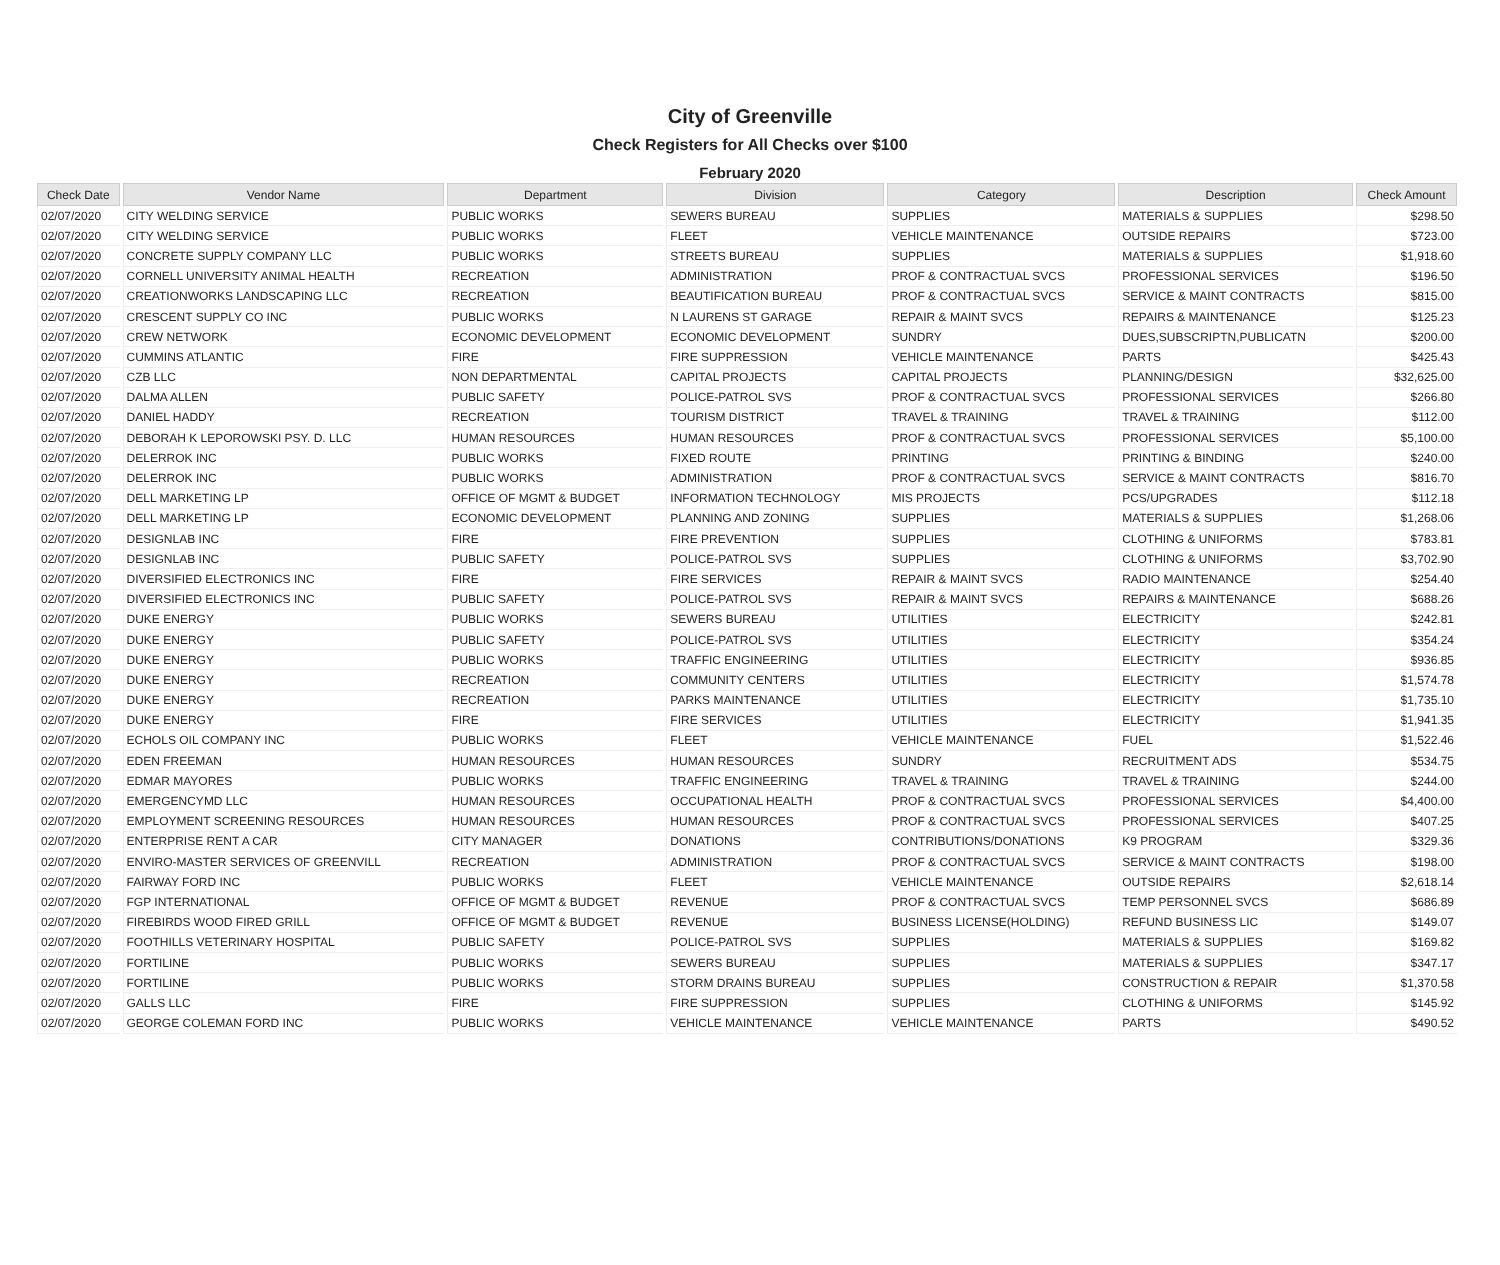City of Greenville
Check Registers for All Checks over $100
February 2020
| Check Date | Vendor Name | Department | Division | Category | Description | Check Amount |
| --- | --- | --- | --- | --- | --- | --- |
| 02/07/2020 | CITY WELDING SERVICE | PUBLIC WORKS | SEWERS BUREAU | SUPPLIES | MATERIALS & SUPPLIES | $298.50 |
| 02/07/2020 | CITY WELDING SERVICE | PUBLIC WORKS | FLEET | VEHICLE MAINTENANCE | OUTSIDE REPAIRS | $723.00 |
| 02/07/2020 | CONCRETE SUPPLY COMPANY LLC | PUBLIC WORKS | STREETS BUREAU | SUPPLIES | MATERIALS & SUPPLIES | $1,918.60 |
| 02/07/2020 | CORNELL UNIVERSITY ANIMAL HEALTH | RECREATION | ADMINISTRATION | PROF & CONTRACTUAL SVCS | PROFESSIONAL SERVICES | $196.50 |
| 02/07/2020 | CREATIONWORKS LANDSCAPING LLC | RECREATION | BEAUTIFICATION BUREAU | PROF & CONTRACTUAL SVCS | SERVICE & MAINT CONTRACTS | $815.00 |
| 02/07/2020 | CRESCENT SUPPLY CO INC | PUBLIC WORKS | N LAURENS ST GARAGE | REPAIR & MAINT SVCS | REPAIRS & MAINTENANCE | $125.23 |
| 02/07/2020 | CREW NETWORK | ECONOMIC DEVELOPMENT | ECONOMIC DEVELOPMENT | SUNDRY | DUES,SUBSCRIPTN,PUBLICATN | $200.00 |
| 02/07/2020 | CUMMINS ATLANTIC | FIRE | FIRE SUPPRESSION | VEHICLE MAINTENANCE | PARTS | $425.43 |
| 02/07/2020 | CZB LLC | NON DEPARTMENTAL | CAPITAL PROJECTS | CAPITAL PROJECTS | PLANNING/DESIGN | $32,625.00 |
| 02/07/2020 | DALMA ALLEN | PUBLIC SAFETY | POLICE-PATROL SVS | PROF & CONTRACTUAL SVCS | PROFESSIONAL SERVICES | $266.80 |
| 02/07/2020 | DANIEL HADDY | RECREATION | TOURISM DISTRICT | TRAVEL & TRAINING | TRAVEL & TRAINING | $112.00 |
| 02/07/2020 | DEBORAH K LEPOROWSKI PSY. D. LLC | HUMAN RESOURCES | HUMAN RESOURCES | PROF & CONTRACTUAL SVCS | PROFESSIONAL SERVICES | $5,100.00 |
| 02/07/2020 | DELERROK INC | PUBLIC WORKS | FIXED ROUTE | PRINTING | PRINTING & BINDING | $240.00 |
| 02/07/2020 | DELERROK INC | PUBLIC WORKS | ADMINISTRATION | PROF & CONTRACTUAL SVCS | SERVICE & MAINT CONTRACTS | $816.70 |
| 02/07/2020 | DELL MARKETING LP | OFFICE OF MGMT & BUDGET | INFORMATION TECHNOLOGY | MIS PROJECTS | PCS/UPGRADES | $112.18 |
| 02/07/2020 | DELL MARKETING LP | ECONOMIC DEVELOPMENT | PLANNING AND ZONING | SUPPLIES | MATERIALS & SUPPLIES | $1,268.06 |
| 02/07/2020 | DESIGNLAB INC | FIRE | FIRE PREVENTION | SUPPLIES | CLOTHING & UNIFORMS | $783.81 |
| 02/07/2020 | DESIGNLAB INC | PUBLIC SAFETY | POLICE-PATROL SVS | SUPPLIES | CLOTHING & UNIFORMS | $3,702.90 |
| 02/07/2020 | DIVERSIFIED ELECTRONICS INC | FIRE | FIRE SERVICES | REPAIR & MAINT SVCS | RADIO MAINTENANCE | $254.40 |
| 02/07/2020 | DIVERSIFIED ELECTRONICS INC | PUBLIC SAFETY | POLICE-PATROL SVS | REPAIR & MAINT SVCS | REPAIRS & MAINTENANCE | $688.26 |
| 02/07/2020 | DUKE ENERGY | PUBLIC WORKS | SEWERS BUREAU | UTILITIES | ELECTRICITY | $242.81 |
| 02/07/2020 | DUKE ENERGY | PUBLIC SAFETY | POLICE-PATROL SVS | UTILITIES | ELECTRICITY | $354.24 |
| 02/07/2020 | DUKE ENERGY | PUBLIC WORKS | TRAFFIC ENGINEERING | UTILITIES | ELECTRICITY | $936.85 |
| 02/07/2020 | DUKE ENERGY | RECREATION | COMMUNITY CENTERS | UTILITIES | ELECTRICITY | $1,574.78 |
| 02/07/2020 | DUKE ENERGY | RECREATION | PARKS MAINTENANCE | UTILITIES | ELECTRICITY | $1,735.10 |
| 02/07/2020 | DUKE ENERGY | FIRE | FIRE SERVICES | UTILITIES | ELECTRICITY | $1,941.35 |
| 02/07/2020 | ECHOLS OIL COMPANY INC | PUBLIC WORKS | FLEET | VEHICLE MAINTENANCE | FUEL | $1,522.46 |
| 02/07/2020 | EDEN FREEMAN | HUMAN RESOURCES | HUMAN RESOURCES | SUNDRY | RECRUITMENT ADS | $534.75 |
| 02/07/2020 | EDMAR MAYORES | PUBLIC WORKS | TRAFFIC ENGINEERING | TRAVEL & TRAINING | TRAVEL & TRAINING | $244.00 |
| 02/07/2020 | EMERGENCYMD LLC | HUMAN RESOURCES | OCCUPATIONAL HEALTH | PROF & CONTRACTUAL SVCS | PROFESSIONAL SERVICES | $4,400.00 |
| 02/07/2020 | EMPLOYMENT SCREENING RESOURCES | HUMAN RESOURCES | HUMAN RESOURCES | PROF & CONTRACTUAL SVCS | PROFESSIONAL SERVICES | $407.25 |
| 02/07/2020 | ENTERPRISE RENT A CAR | CITY MANAGER | DONATIONS | CONTRIBUTIONS/DONATIONS | K9 PROGRAM | $329.36 |
| 02/07/2020 | ENVIRO-MASTER SERVICES OF GREENVILL | RECREATION | ADMINISTRATION | PROF & CONTRACTUAL SVCS | SERVICE & MAINT CONTRACTS | $198.00 |
| 02/07/2020 | FAIRWAY FORD INC | PUBLIC WORKS | FLEET | VEHICLE MAINTENANCE | OUTSIDE REPAIRS | $2,618.14 |
| 02/07/2020 | FGP INTERNATIONAL | OFFICE OF MGMT & BUDGET | REVENUE | PROF & CONTRACTUAL SVCS | TEMP PERSONNEL SVCS | $686.89 |
| 02/07/2020 | FIREBIRDS WOOD FIRED GRILL | OFFICE OF MGMT & BUDGET | REVENUE | BUSINESS LICENSE(HOLDING) | REFUND BUSINESS LIC | $149.07 |
| 02/07/2020 | FOOTHILLS VETERINARY HOSPITAL | PUBLIC SAFETY | POLICE-PATROL SVS | SUPPLIES | MATERIALS & SUPPLIES | $169.82 |
| 02/07/2020 | FORTILINE | PUBLIC WORKS | SEWERS BUREAU | SUPPLIES | MATERIALS & SUPPLIES | $347.17 |
| 02/07/2020 | FORTILINE | PUBLIC WORKS | STORM DRAINS BUREAU | SUPPLIES | CONSTRUCTION & REPAIR | $1,370.58 |
| 02/07/2020 | GALLS LLC | FIRE | FIRE SUPPRESSION | SUPPLIES | CLOTHING & UNIFORMS | $145.92 |
| 02/07/2020 | GEORGE COLEMAN FORD INC | PUBLIC WORKS | VEHICLE MAINTENANCE | VEHICLE MAINTENANCE | PARTS | $490.52 |